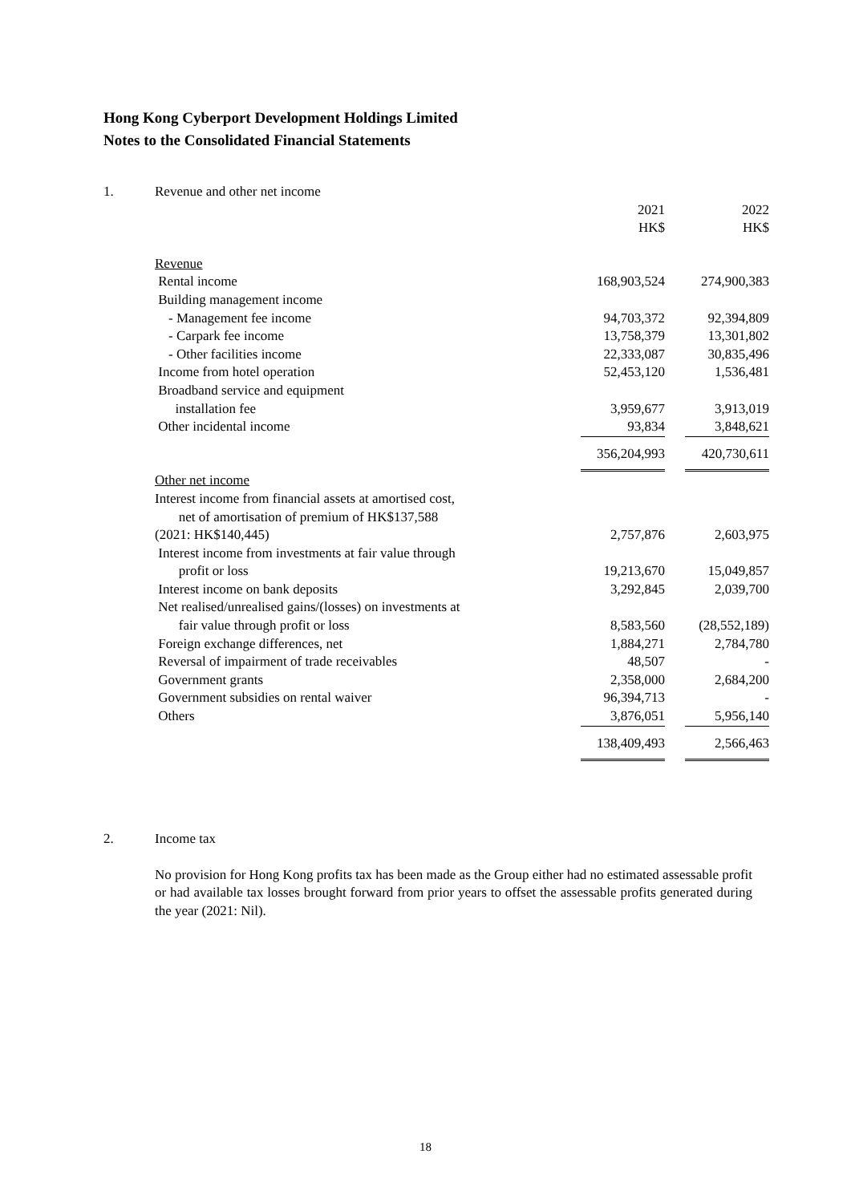Hong Kong Cyberport Development Holdings Limited
Notes to the Consolidated Financial Statements
| 1. | Revenue and other net income | | | |
| | | 2021 HK$ | | 2022 HK$ |
| | Revenue | | | |
| | Rental income | 168,903,524 | | 274,900,383 |
| | Building management income | | | |
| | - Management fee income | 94,703,372 | | 92,394,809 |
| | - Carpark fee income | 13,758,379 | | 13,301,802 |
| | - Other facilities income | 22,333,087 | | 30,835,496 |
| | Income from hotel operation | 52,453,120 | | 1,536,481 |
| | Broadband service and equipment | | | |
| | installation fee | 3,959,677 | | 3,913,019 |
| | Other incidental income | 93,834 | | 3,848,621 |
| | | 356,204,993 | | 420,730,611 |
| | Other net income | | | |
| | Interest income from financial assets at amortised cost, net of amortisation of premium of HK$137,588 (2021: HK$140,445) | 2,757,876 | | 2,603,975 |
| | Interest income from investments at fair value through profit or loss | 19,213,670 | | 15,049,857 |
| | Interest income on bank deposits | 3,292,845 | | 2,039,700 |
| | Net realised/unrealised gains/(losses) on investments at fair value through profit or loss | 8,583,560 | | (28,552,189) |
| | Foreign exchange differences, net | 1,884,271 | | 2,784,780 |
| | Reversal of impairment of trade receivables | 48,507 | | - |
| | Government grants | 2,358,000 | | 2,684,200 |
| | Government subsidies on rental waiver | 96,394,713 | | - |
| | Others | 3,876,051 | | 5,956,140 |
| | | 138,409,493 | | 2,566,463 |
| 2. | Income tax |
No provision for Hong Kong profits tax has been made as the Group either had no estimated assessable profit or had available tax losses brought forward from prior years to offset the assessable profits generated during the year (2021: Nil).
18